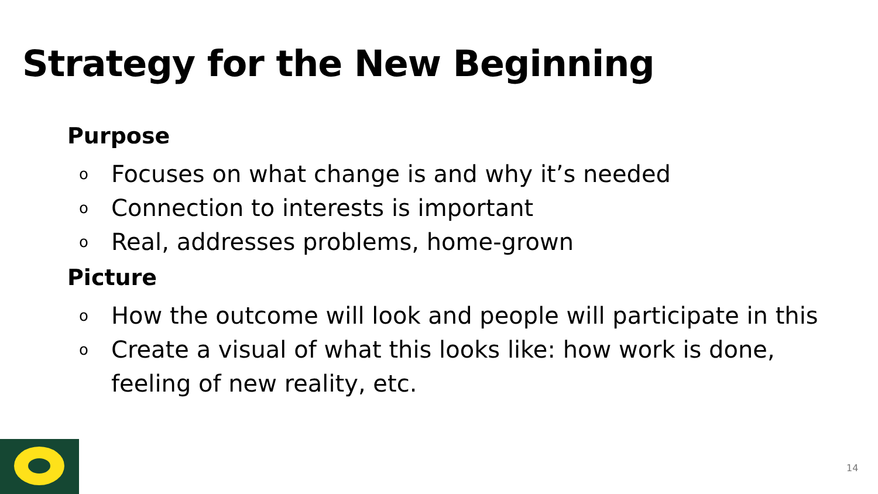Strategy for the New Beginning
Purpose
o Focuses on what change is and why it’s needed
o Connection to interests is important
o Real, addresses problems, home-grown
Picture
o How the outcome will look and people will participate in this
o Create a visual of what this looks like: how work is done, feeling of new reality, etc.
14